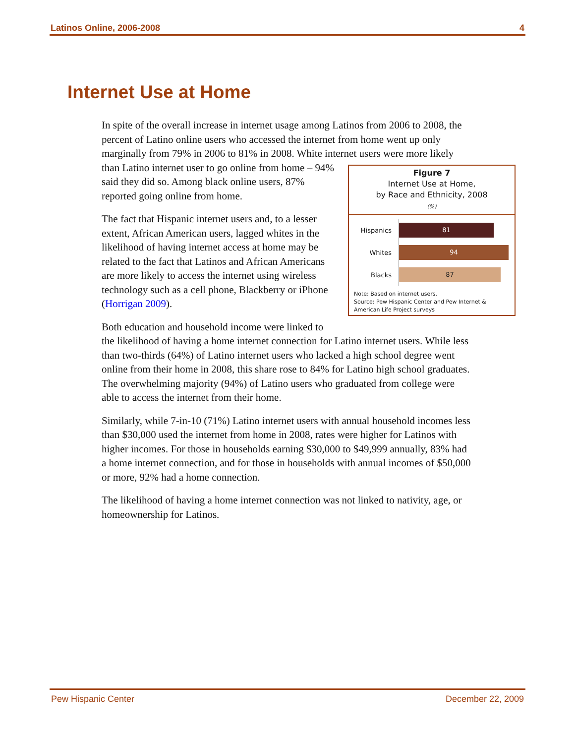Latinos Online, 2006-2008 4
Internet Use at Home
In spite of the overall increase in internet usage among Latinos from 2006 to 2008, the percent of Latino online users who accessed the internet from home went up only marginally from 79% in 2006 to 81% in 2008. White internet users
Figure 7
Internet Use at Home,
by Race and Ethnicity, 2008
(%)
Hispanics 81
Whites 94
Blacks 87
Note: Based on internet users.
Source: Pew Hispanic Center and Pew Internet & American Life Project surveys
were more likely than Latino internet user to go online from home – 94% said they did so. Among black online users, 87% reported going online from home.
The fact that Hispanic internet users and, to a lesser extent, African American users, lagged whites in the likelihood of having internet access at home may be related to the fact that Latinos and African Americans are more likely to access the internet using wireless technology such as a cell phone, Blackberry or iPhone (Horrigan 2009).
Both education and household income were linked to the likelihood of having a home internet connection for Latino internet users. While less than two-thirds (64%) of Latino internet users who lacked a high school degree went online from their home in 2008, this share rose to 84% for Latino high school graduates. The overwhelming majority (94%) of Latino users who graduated from college were able to access the internet from their home.
Similarly, while 7-in-10 (71%) Latino internet users with annual household incomes less than $30,000 used the internet from home in 2008, rates were higher for Latinos with higher incomes. For those in households earning $30,000 to $49,999 annually, 83% had a home internet connection, and for those in households with annual incomes of $50,000 or more, 92% had a home connection.
The likelihood of having a home internet connection was not linked to nativity, age, or homeownership for Latinos.
Pew Hispanic Center December 22, 2009